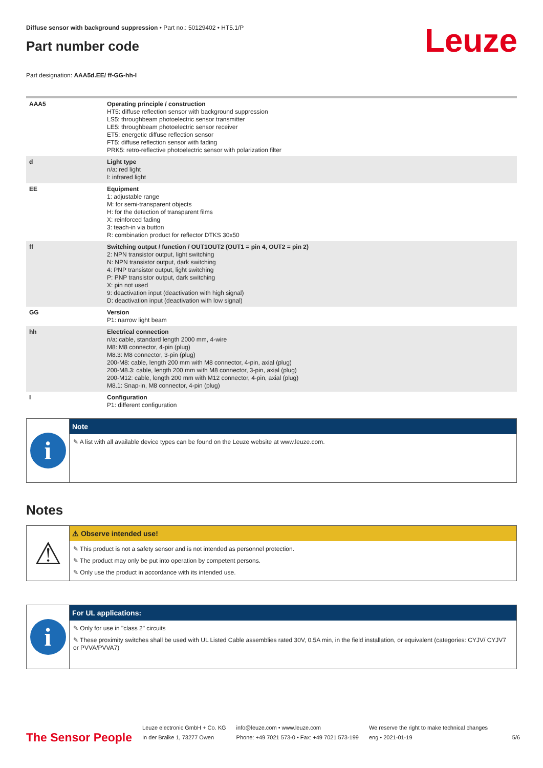Leuze
Diffuse sensor with background suppression • Part no.: 50129402 • HT5.1/P
Part number code
Part designation: AAA5d.EE/ ff-GG-hh-I
| AAA5 | Operating principle / construction HT5: diffuse reflection sensor with background suppression LS5: throughbeam photoelectric sensor transmitter LE5: throughbeam photoelectric sensor receiver ET5: energetic diffuse reflection sensor FT5: diffuse reflection sensor with fading PRK5: retro-reflective photoelectric sensor with polarization filter |
| d | Light type n/a: red light I: infrared light |
| EE | Equipment 1: adjustable range M: for semi-transparent objects H: for the detection of transparent films X: reinforced fading 3: teach-in via button R: combination product for reflector DTKS 30x50 |
| ff | Switching output / function / OUT1OUT2 (OUT1 = pin 4, OUT2 = pin 2) 2: NPN transistor output, light switching N: NPN transistor output, dark switching 4: PNP transistor output, light switching P: PNP transistor output, dark switching X: pin not used 9: deactivation input (deactivation with high signal) D: deactivation input (deactivation with low signal) |
| GG | Version P1: narrow light beam |
| hh | Electrical connection n/a: cable, standard length 2000 mm, 4-wire M8: M8 connector, 4-pin (plug) M8.3: M8 connector, 3-pin (plug) 200-M8: cable, length 200 mm with M8 connector, 4-pin, axial (plug) 200-M8.3: cable, length 200 mm with M8 connector, 3-pin, axial (plug) 200-M12: cable, length 200 mm with M12 connector, 4-pin, axial (plug) M8.1: Snap-in, M8 connector, 4-pin (plug) |
| I | Configuration P1: different configuration |
i
Note
✎ A list with all available device types can be found on the Leuze website at www.leuze.com.
Notes
⚠
⚠ Observe intended use!
✎ This product is not a safety sensor and is not intended as personnel protection.
✎ The product may only be put into operation by competent persons.
✎ Only use the product in accordance with its intended use.
i
For UL applications:
✎ Only for use in "class 2" circuits
✎ These proximity switches shall be used with UL Listed Cable assemblies rated 30V, 0.5A min, in the field installation, or equivalent (categories: CYJV/ CYJV7 or PVVA/PVVA7)
The Sensor People
Leuze electronic GmbH + Co. KG
In der Braike 1, 73277 Owen
info@leuze.com • www.leuze.com
Phone: +49 7021 573-0 • Fax: +49 7021 573-199
We reserve the right to make technical changes
eng • 2021-01-19
5/6